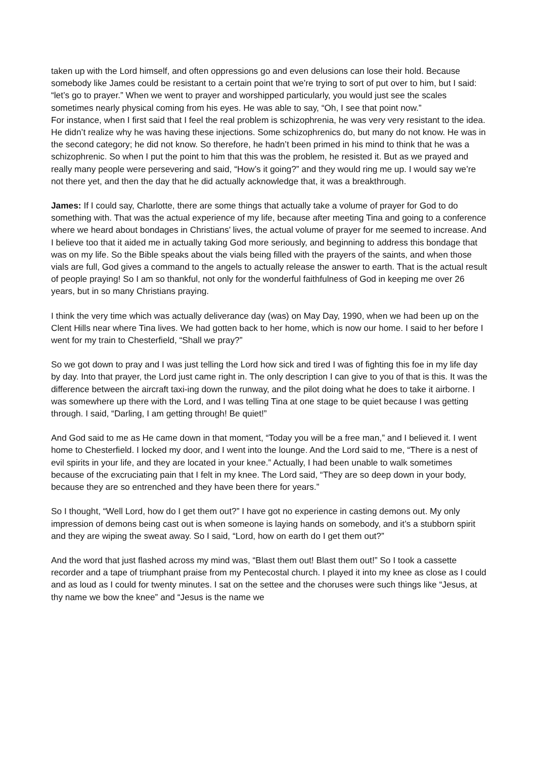taken up with the Lord himself, and often oppressions go and even delusions can lose their hold. Because somebody like James could be resistant to a certain point that we’re trying to sort of put over to him, but I said: “let’s go to prayer.” When we went to prayer and worshipped particularly, you would just see the scales sometimes nearly physical coming from his eyes. He was able to say, “Oh, I see that point now.”
For instance, when I first said that I feel the real problem is schizophrenia, he was very very resistant to the idea. He didn’t realize why he was having these injections. Some schizophrenics do, but many do not know. He was in the second category; he did not know. So therefore, he hadn’t been primed in his mind to think that he was a schizophrenic. So when I put the point to him that this was the problem, he resisted it. But as we prayed and really many people were persevering and said, “How’s it going?” and they would ring me up. I would say we’re not there yet, and then the day that he did actually acknowledge that, it was a breakthrough.
James: If I could say, Charlotte, there are some things that actually take a volume of prayer for God to do something with. That was the actual experience of my life, because after meeting Tina and going to a conference where we heard about bondages in Christians’ lives, the actual volume of prayer for me seemed to increase. And I believe too that it aided me in actually taking God more seriously, and beginning to address this bondage that was on my life. So the Bible speaks about the vials being filled with the prayers of the saints, and when those vials are full, God gives a command to the angels to actually release the answer to earth. That is the actual result of people praying! So I am so thankful, not only for the wonderful faithfulness of God in keeping me over 26 years, but in so many Christians praying.
I think the very time which was actually deliverance day (was) on May Day, 1990, when we had been up on the Clent Hills near where Tina lives. We had gotten back to her home, which is now our home. I said to her before I went for my train to Chesterfield, “Shall we pray?”
So we got down to pray and I was just telling the Lord how sick and tired I was of fighting this foe in my life day by day. Into that prayer, the Lord just came right in. The only description I can give to you of that is this. It was the difference between the aircraft taxi-ing down the runway, and the pilot doing what he does to take it airborne. I was somewhere up there with the Lord, and I was telling Tina at one stage to be quiet because I was getting through. I said, “Darling, I am getting through! Be quiet!”
And God said to me as He came down in that moment, “Today you will be a free man,” and I believed it. I went home to Chesterfield. I locked my door, and I went into the lounge. And the Lord said to me, “There is a nest of evil spirits in your life, and they are located in your knee.” Actually, I had been unable to walk sometimes because of the excruciating pain that I felt in my knee. The Lord said, “They are so deep down in your body, because they are so entrenched and they have been there for years.”
So I thought, “Well Lord, how do I get them out?” I have got no experience in casting demons out. My only impression of demons being cast out is when someone is laying hands on somebody, and it’s a stubborn spirit and they are wiping the sweat away. So I said, “Lord, how on earth do I get them out?”
And the word that just flashed across my mind was, “Blast them out! Blast them out!” So I took a cassette recorder and a tape of triumphant praise from my Pentecostal church. I played it into my knee as close as I could and as loud as I could for twenty minutes. I sat on the settee and the choruses were such things like “Jesus, at thy name we bow the knee” and “Jesus is the name we